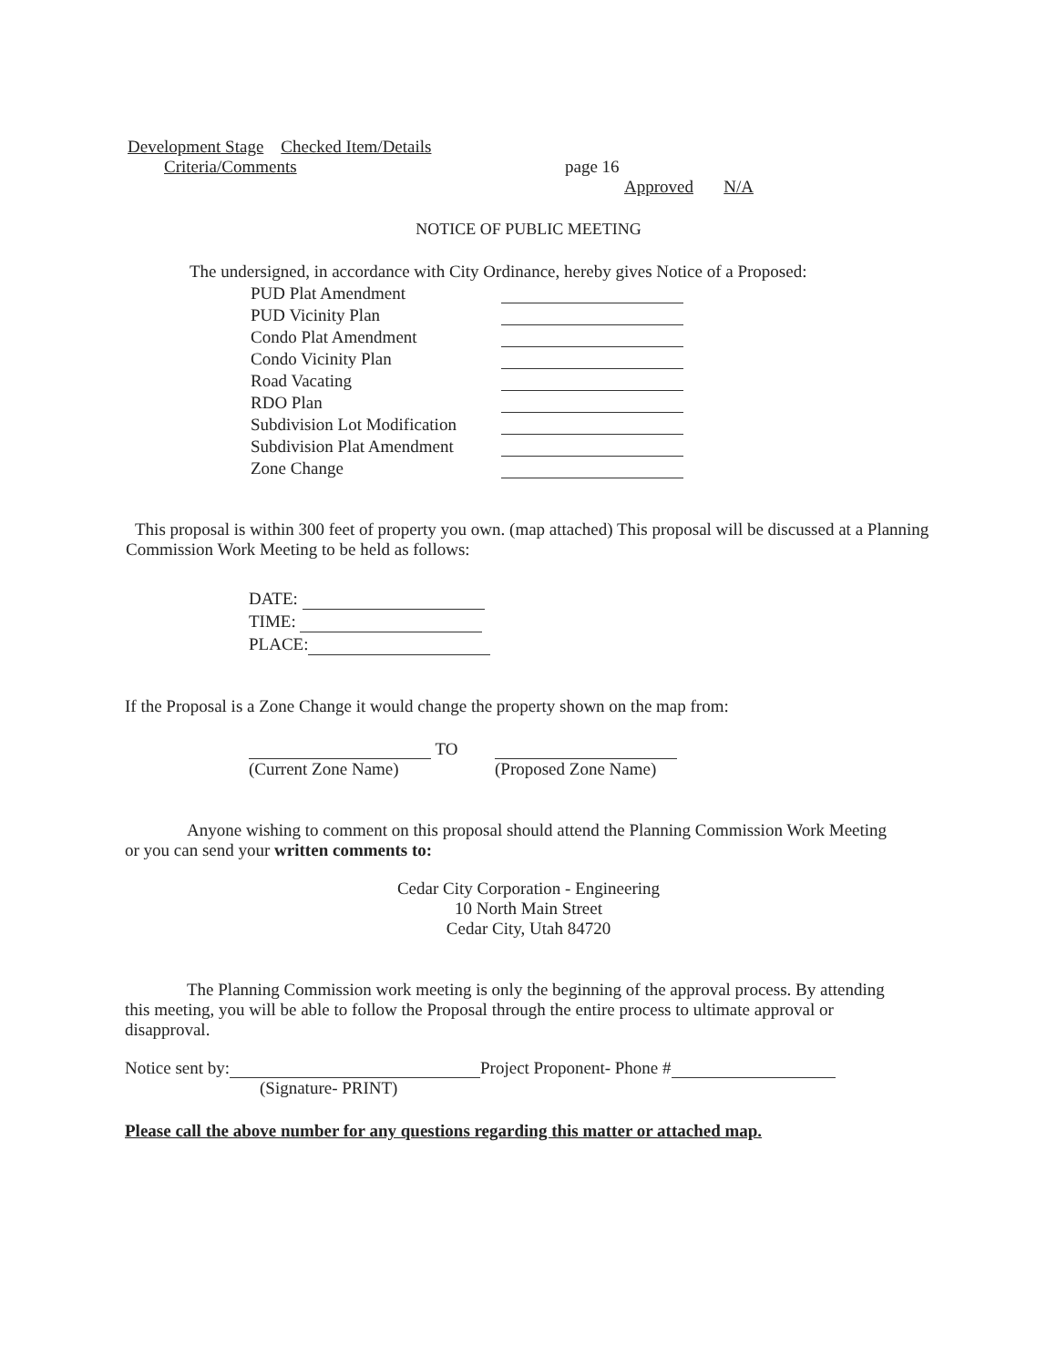Development Stage Checked Item/Details
Criteria/Comments page 16
Approved N/A
NOTICE OF PUBLIC MEETING
The undersigned, in accordance with City Ordinance, hereby gives Notice of a Proposed:
PUD Plat Amendment
PUD Vicinity Plan
Condo Plat Amendment
Condo Vicinity Plan
Road Vacating
RDO Plan
Subdivision Lot Modification
Subdivision Plat Amendment
Zone Change
This proposal is within 300 feet of property you own. (map attached) This proposal will be discussed at a Planning Commission Work Meeting to be held as follows:
DATE:
TIME:
PLACE:
If the Proposal is a Zone Change it would change the property shown on the map from:
TO
(Current Zone Name)
(Proposed Zone Name)
Anyone wishing to comment on this proposal should attend the Planning Commission Work Meeting or you can send your written comments to:
Cedar City Corporation - Engineering
10 North Main Street
Cedar City, Utah 84720
The Planning Commission work meeting is only the beginning of the approval process. By attending this meeting, you will be able to follow the Proposal through the entire process to ultimate approval or disapproval.
Notice sent by: Project Proponent- Phone #
(Signature- PRINT)
Please call the above number for any questions regarding this matter or attached map.